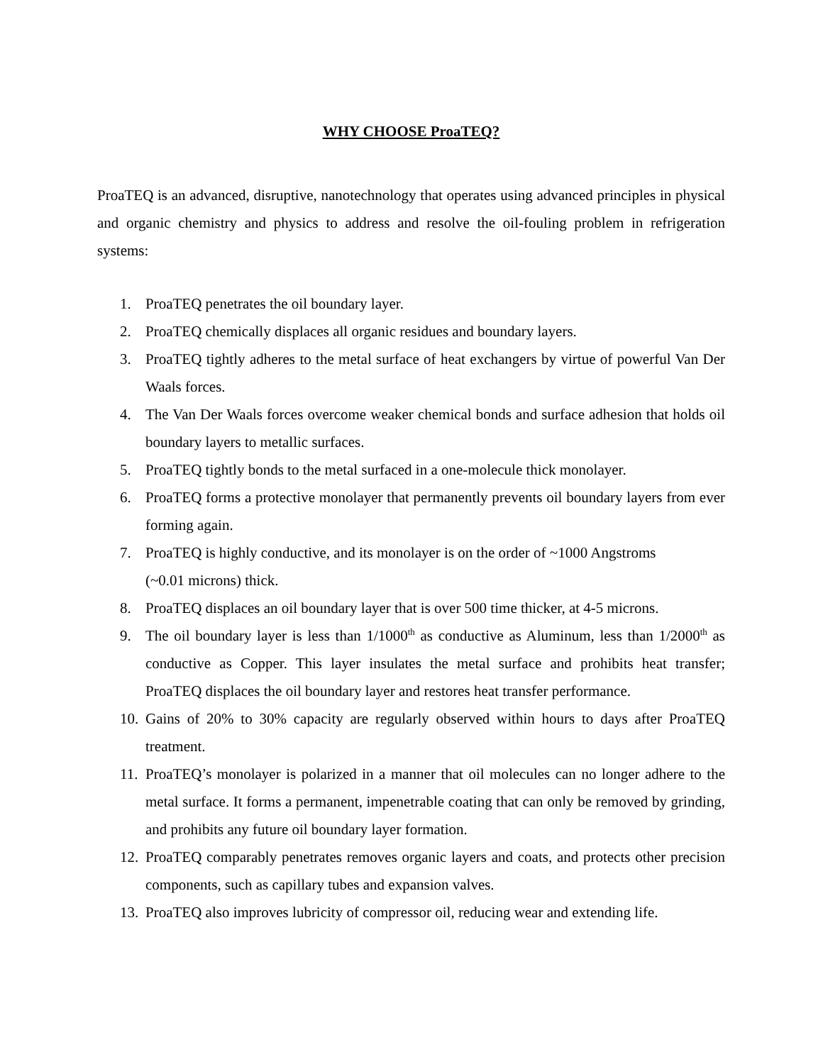WHY CHOOSE ProaTEQ?
ProaTEQ is an advanced, disruptive, nanotechnology that operates using advanced principles in physical and organic chemistry and physics to address and resolve the oil-fouling problem in refrigeration systems:
1. ProaTEQ penetrates the oil boundary layer.
2. ProaTEQ chemically displaces all organic residues and boundary layers.
3. ProaTEQ tightly adheres to the metal surface of heat exchangers by virtue of powerful Van Der Waals forces.
4. The Van Der Waals forces overcome weaker chemical bonds and surface adhesion that holds oil boundary layers to metallic surfaces.
5. ProaTEQ tightly bonds to the metal surfaced in a one-molecule thick monolayer.
6. ProaTEQ forms a protective monolayer that permanently prevents oil boundary layers from ever forming again.
7. ProaTEQ is highly conductive, and its monolayer is on the order of ~1000 Angstroms
(~0.01 microns) thick.
8. ProaTEQ displaces an oil boundary layer that is over 500 time thicker, at 4-5 microns.
9. The oil boundary layer is less than 1/1000<sup>th</sup> as conductive as Aluminum, less than 1/2000<sup>th</sup> as conductive as Copper. This layer insulates the metal surface and prohibits heat transfer; ProaTEQ displaces the oil boundary layer and restores heat transfer performance.
10. Gains of 20% to 30% capacity are regularly observed within hours to days after ProaTEQ treatment.
11. ProaTEQ’s monolayer is polarized in a manner that oil molecules can no longer adhere to the metal surface. It forms a permanent, impenetrable coating that can only be removed by grinding, and prohibits any future oil boundary layer formation.
12. ProaTEQ comparably penetrates removes organic layers and coats, and protects other precision components, such as capillary tubes and expansion valves.
13. ProaTEQ also improves lubricity of compressor oil, reducing wear and extending life.